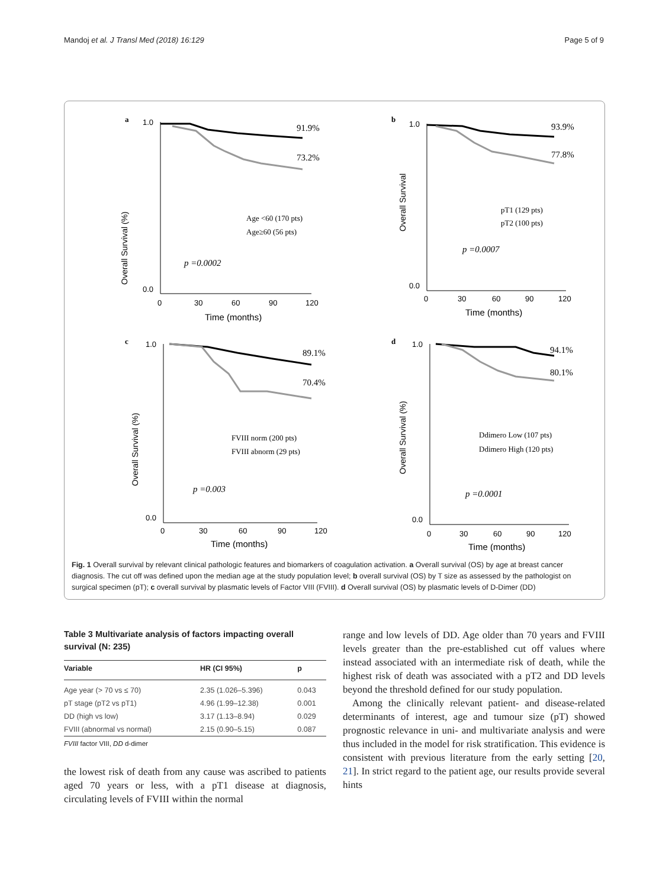Mandoj et al. J Transl Med (2018) 16:129 Page 5 of 9
a
Overall Survival (%)
1.0
0.0
0
30
60
90
120
Time (months)
91.9%
73.2%
Age <60 (170 pts)
Age≥60 (56 pts)
p =0.0002
b
Overall Survival
1.0
0.0
0
30
60
90
120
Time (months)
93.9%
77.8%
pT1 (129 pts)
pT2 (100 pts)
p =0.0007
c
Overall Survival (%)
1.0
0.0
0
30
60
90
120
Time (months)
89.1%
70.4%
FVIII norm (200 pts)
FVIII abnorm (29 pts)
p =0.003
d
Overall Survival (%)
1.0
0.0
0
30
60
90
120
Time (months)
94.1%
80.1%
Ddimero Low (107 pts)
Ddimero High (120 pts)
p =0.0001
Fig. 1 Overall survival by relevant clinical pathologic features and biomarkers of coagulation activation. a Overall survival (OS) by age at breast cancer diagnosis. The cut off was defined upon the median age at the study population level; b overall survival (OS) by T size as assessed by the pathologist on surgical specimen (pT); c overall survival by plasmatic levels of Factor VIII (FVIII). d Overall survival (OS) by plasmatic levels of D-Dimer (DD)
Table 3 Multivariate analysis of factors impacting overall survival (N: 235)
| Variable | HR (CI 95%) | p |
| --- | --- | --- |
| Age year (> 70 vs ≤ 70) | 2.35 (1.026–5.396) | 0.043 |
| pT stage (pT2 vs pT1) | 4.96 (1.99–12.38) | 0.001 |
| DD (high vs low) | 3.17 (1.13–8.94) | 0.029 |
| FVIII (abnormal vs normal) | 2.15 (0.90–5.15) | 0.087 |
FVIII factor VIII, DD d-dimer
the lowest risk of death from any cause was ascribed to patients aged 70 years or less, with a pT1 disease at diagnosis, circulating levels of FVIII within the normal
range and low levels of DD. Age older than 70 years and FVIII levels greater than the pre-established cut off values where instead associated with an intermediate risk of death, while the highest risk of death was associated with a pT2 and DD levels beyond the threshold defined for our study population.
Among the clinically relevant patient- and disease-related determinants of interest, age and tumour size (pT) showed prognostic relevance in uni- and multivariate analysis and were thus included in the model for risk stratification. This evidence is consistent with previous literature from the early setting [20, 21]. In strict regard to the patient age, our results provide several hints